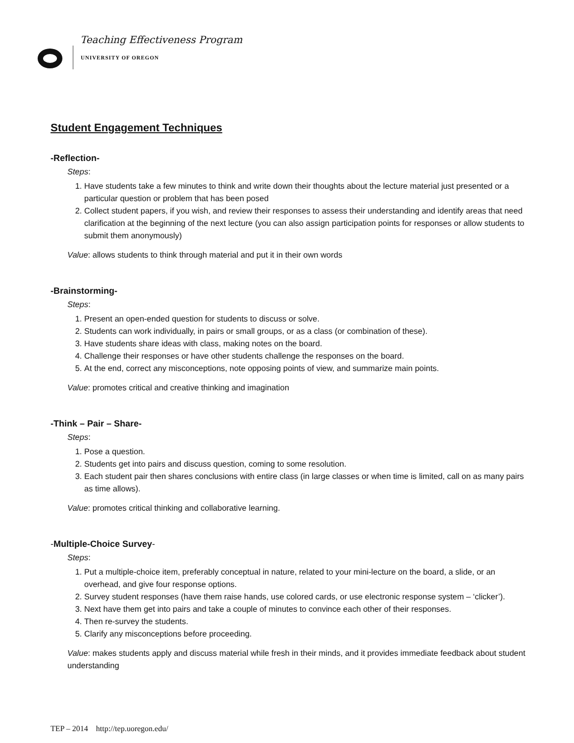Teaching Effectiveness Program
UNIVERSITY OF OREGON
Student Engagement Techniques
-Reflection-
Steps:
1. Have students take a few minutes to think and write down their thoughts about the lecture material just presented or a particular question or problem that has been posed
2. Collect student papers, if you wish, and review their responses to assess their understanding and identify areas that need clarification at the beginning of the next lecture (you can also assign participation points for responses or allow students to submit them anonymously)
Value: allows students to think through material and put it in their own words
-Brainstorming-
Steps:
1. Present an open-ended question for students to discuss or solve.
2. Students can work individually, in pairs or small groups, or as a class (or combination of these).
3. Have students share ideas with class, making notes on the board.
4. Challenge their responses or have other students challenge the responses on the board.
5. At the end, correct any misconceptions, note opposing points of view, and summarize main points.
Value: promotes critical and creative thinking and imagination
-Think – Pair – Share-
Steps:
1. Pose a question.
2. Students get into pairs and discuss question, coming to some resolution.
3. Each student pair then shares conclusions with entire class (in large classes or when time is limited, call on as many pairs as time allows).
Value: promotes critical thinking and collaborative learning.
-Multiple-Choice Survey-
Steps:
1. Put a multiple-choice item, preferably conceptual in nature, related to your mini-lecture on the board, a slide, or an overhead, and give four response options.
2. Survey student responses (have them raise hands, use colored cards, or use electronic response system – ‘clicker’).
3. Next have them get into pairs and take a couple of minutes to convince each other of their responses.
4. Then re-survey the students.
5. Clarify any misconceptions before proceeding.
Value: makes students apply and discuss material while fresh in their minds, and it provides immediate feedback about student understanding
TEP – 2014 http://tep.uoregon.edu/